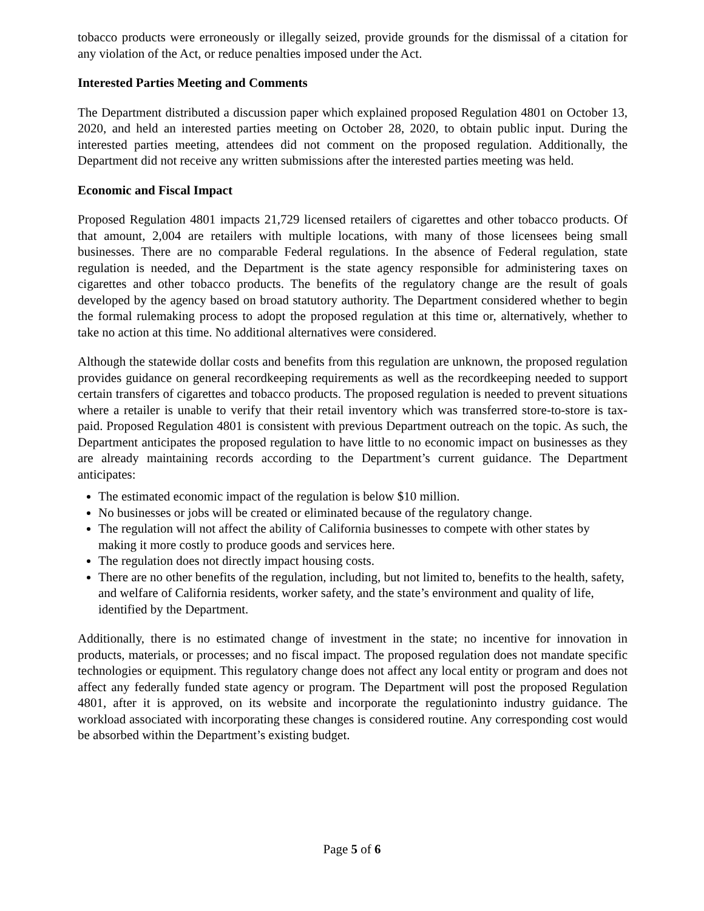tobacco products were erroneously or illegally seized, provide grounds for the dismissal of a citation for any violation of the Act, or reduce penalties imposed under the Act.
Interested Parties Meeting and Comments
The Department distributed a discussion paper which explained proposed Regulation 4801 on October 13, 2020, and held an interested parties meeting on October 28, 2020, to obtain public input. During the interested parties meeting, attendees did not comment on the proposed regulation. Additionally, the Department did not receive any written submissions after the interested parties meeting was held.
Economic and Fiscal Impact
Proposed Regulation 4801 impacts 21,729 licensed retailers of cigarettes and other tobacco products. Of that amount, 2,004 are retailers with multiple locations, with many of those licensees being small businesses. There are no comparable Federal regulations. In the absence of Federal regulation, state regulation is needed, and the Department is the state agency responsible for administering taxes on cigarettes and other tobacco products. The benefits of the regulatory change are the result of goals developed by the agency based on broad statutory authority. The Department considered whether to begin the formal rulemaking process to adopt the proposed regulation at this time or, alternatively, whether to take no action at this time. No additional alternatives were considered.
Although the statewide dollar costs and benefits from this regulation are unknown, the proposed regulation provides guidance on general recordkeeping requirements as well as the recordkeeping needed to support certain transfers of cigarettes and tobacco products. The proposed regulation is needed to prevent situations where a retailer is unable to verify that their retail inventory which was transferred store-to-store is tax-paid. Proposed Regulation 4801 is consistent with previous Department outreach on the topic. As such, the Department anticipates the proposed regulation to have little to no economic impact on businesses as they are already maintaining records according to the Department’s current guidance. The Department anticipates:
The estimated economic impact of the regulation is below $10 million.
No businesses or jobs will be created or eliminated because of the regulatory change.
The regulation will not affect the ability of California businesses to compete with other states by making it more costly to produce goods and services here.
The regulation does not directly impact housing costs.
There are no other benefits of the regulation, including, but not limited to, benefits to the health, safety, and welfare of California residents, worker safety, and the state’s environment and quality of life, identified by the Department.
Additionally, there is no estimated change of investment in the state; no incentive for innovation in products, materials, or processes; and no fiscal impact. The proposed regulation does not mandate specific technologies or equipment. This regulatory change does not affect any local entity or program and does not affect any federally funded state agency or program. The Department will post the proposed Regulation 4801, after it is approved, on its website and incorporate the regulationinto industry guidance. The workload associated with incorporating these changes is considered routine. Any corresponding cost would be absorbed within the Department’s existing budget.
Page 5 of 6